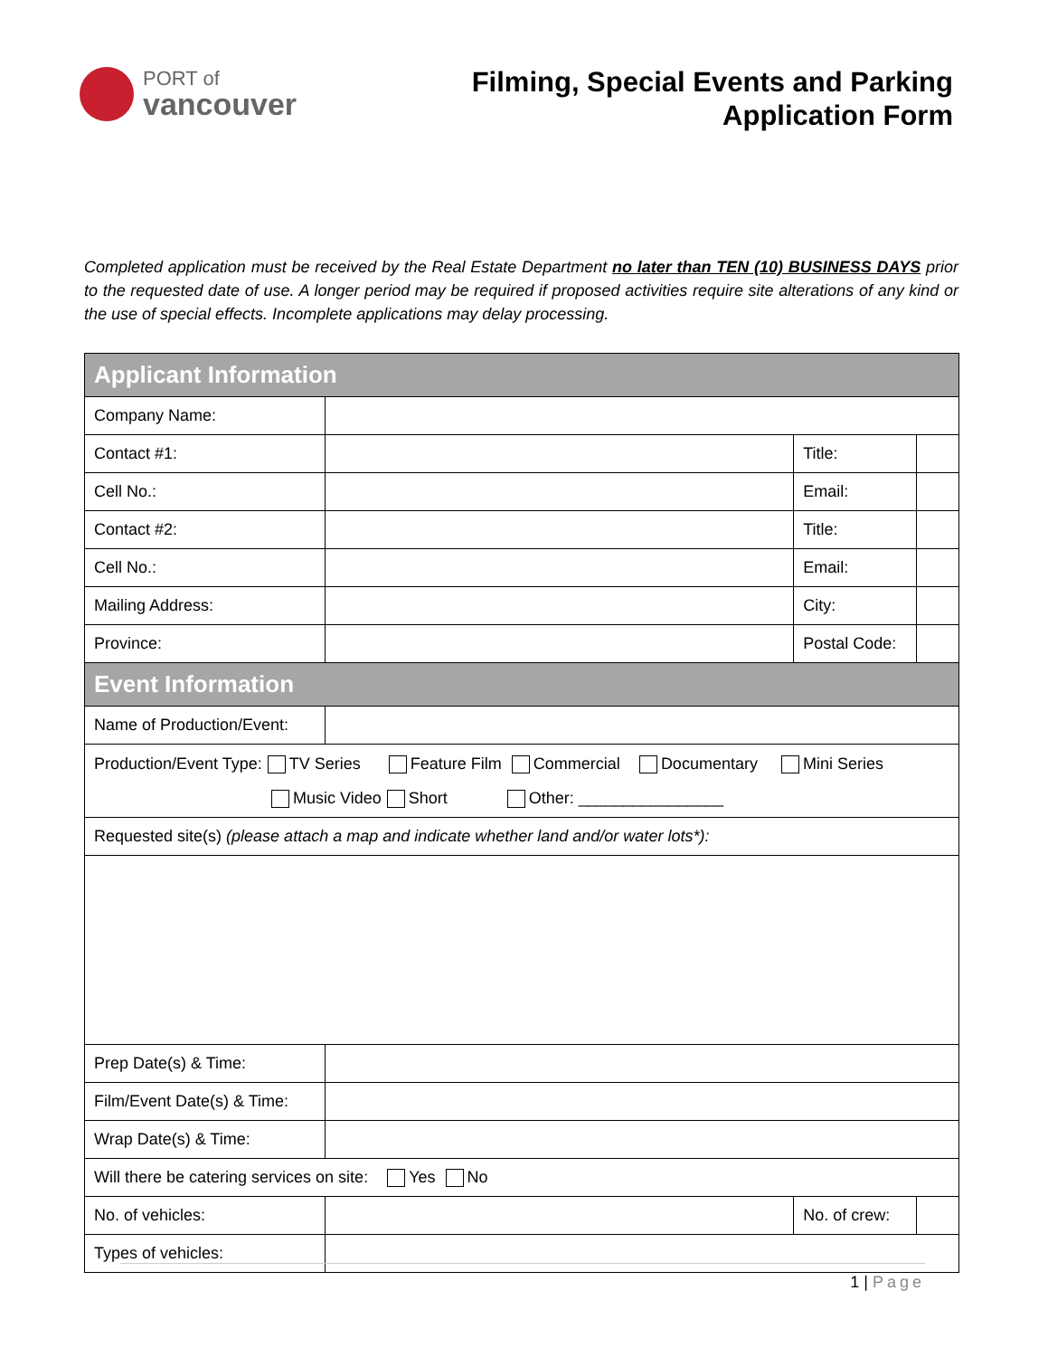PORT of
vancouver
Filming, Special Events and Parking
Application Form
Completed application must be received by the Real Estate Department no later than TEN (10) BUSINESS DAYS prior to the requested date of use. A longer period may be required if proposed activities require site alterations of any kind or the use of special effects. Incomplete applications may delay processing.
| Applicant Information | | | | |
| Company Name: | | | | |
| Contact #1: | | Title: | | |
| Cell No.: | | Email: | | |
| Contact #2: | | Title: | | |
| Cell No.: | | Email: | | |
| Mailing Address: | | City: | | |
| Province: | | Postal Code: | | |
| Event Information | | | | |
| Name of Production/Event: | | | | |
| Production/Event Type: TV Series Feature Film Commercial Documentary Mini Series Music Video Short Other: ________________ | | | | |
| Requested site(s) (please attach a map and indicate whether land and/or water lots*): | | | | |
| Prep Date(s) & Time: | | | | |
| Film/Event Date(s) & Time: | | | | |
| Wrap Date(s) & Time: | | | | |
| Will there be catering services on site: Yes No | | | | |
| No. of vehicles: | | No. of crew: | | |
| Types of vehicles: | | | | |
1 | Page